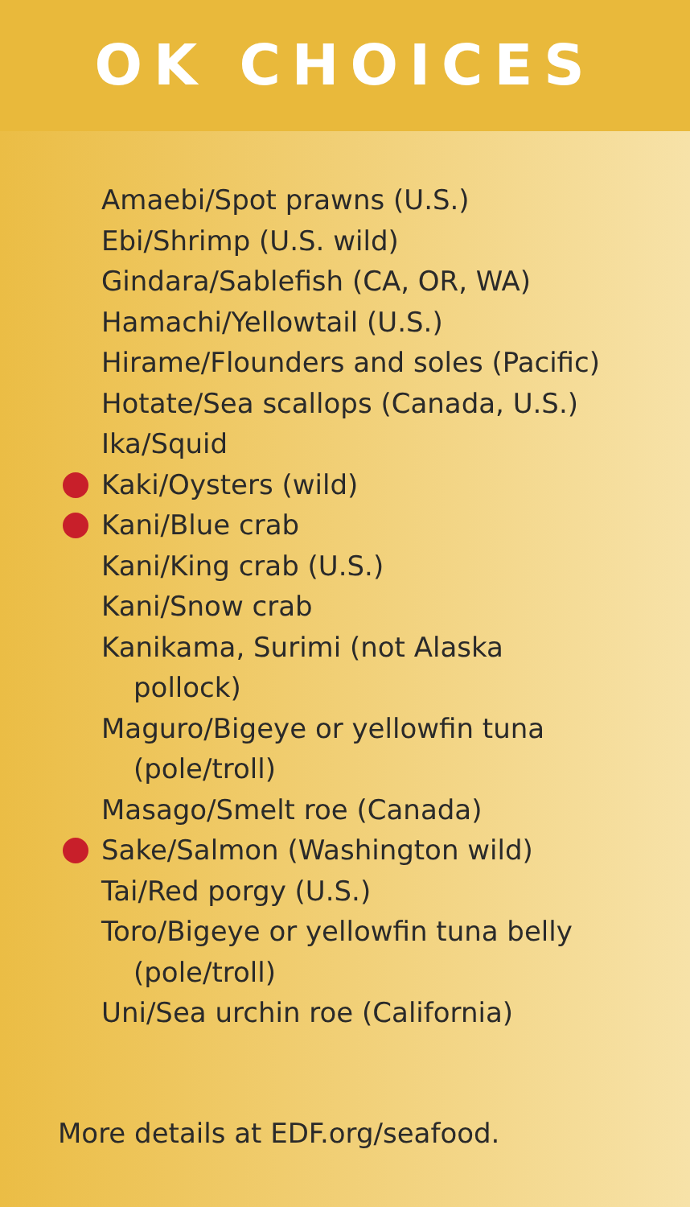OK CHOICES
Amaebi/Spot prawns (U.S.)
Ebi/Shrimp (U.S. wild)
Gindara/Sablefish (CA, OR, WA)
Hamachi/Yellowtail (U.S.)
Hirame/Flounders and soles (Pacific)
Hotate/Sea scallops (Canada, U.S.)
Ika/Squid
Kaki/Oysters (wild)
Kani/Blue crab
Kani/King crab (U.S.)
Kani/Snow crab
Kanikama, Surimi (not Alaska
pollock)
Maguro/Bigeye or yellowfin tuna
(pole/troll)
Masago/Smelt roe (Canada)
Sake/Salmon (Washington wild)
Tai/Red porgy (U.S.)
Toro/Bigeye or yellowfin tuna belly
(pole/troll)
Uni/Sea urchin roe (California)
More details at EDF.org/seafood.